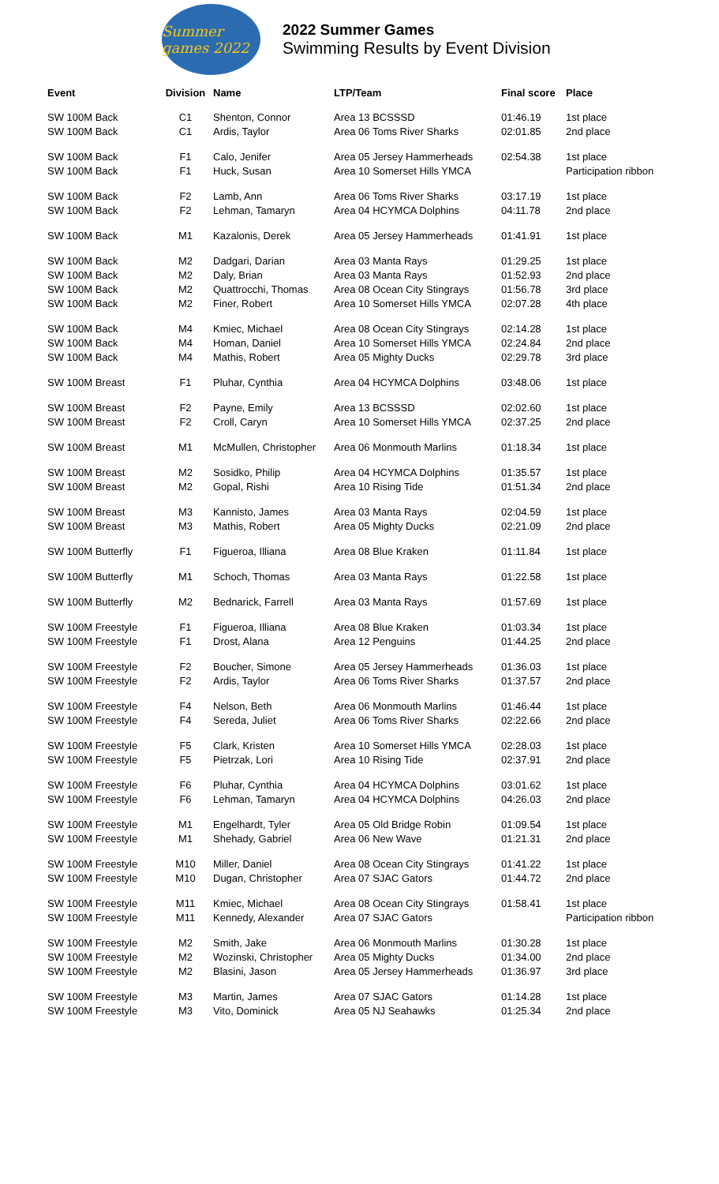Summer games 2022
2022 Summer Games
Swimming Results by Event Division
| Event | Division | Name | LTP/Team | Final score | Place |
| --- | --- | --- | --- | --- | --- |
| SW 100M Back | C1 | Shenton, Connor | Area 13 BCSSSD | 01:46.19 | 1st place |
| SW 100M Back | C1 | Ardis, Taylor | Area 06 Toms River Sharks | 02:01.85 | 2nd place |
| SW 100M Back | F1 | Calo, Jenifer | Area 05 Jersey Hammerheads | 02:54.38 | 1st place |
| SW 100M Back | F1 | Huck, Susan | Area 10 Somerset Hills YMCA | | Participation ribbon |
| SW 100M Back | F2 | Lamb, Ann | Area 06 Toms River Sharks | 03:17.19 | 1st place |
| SW 100M Back | F2 | Lehman, Tamaryn | Area 04 HCYMCA Dolphins | 04:11.78 | 2nd place |
| SW 100M Back | M1 | Kazalonis, Derek | Area 05 Jersey Hammerheads | 01:41.91 | 1st place |
| SW 100M Back | M2 | Dadgari, Darian | Area 03 Manta Rays | 01:29.25 | 1st place |
| SW 100M Back | M2 | Daly, Brian | Area 03 Manta Rays | 01:52.93 | 2nd place |
| SW 100M Back | M2 | Quattrocchi, Thomas | Area 08 Ocean City Stingrays | 01:56.78 | 3rd place |
| SW 100M Back | M2 | Finer, Robert | Area 10 Somerset Hills YMCA | 02:07.28 | 4th place |
| SW 100M Back | M4 | Kmiec, Michael | Area 08 Ocean City Stingrays | 02:14.28 | 1st place |
| SW 100M Back | M4 | Homan, Daniel | Area 10 Somerset Hills YMCA | 02:24.84 | 2nd place |
| SW 100M Back | M4 | Mathis, Robert | Area 05 Mighty Ducks | 02:29.78 | 3rd place |
| SW 100M Breast | F1 | Pluhar, Cynthia | Area 04 HCYMCA Dolphins | 03:48.06 | 1st place |
| SW 100M Breast | F2 | Payne, Emily | Area 13 BCSSSD | 02:02.60 | 1st place |
| SW 100M Breast | F2 | Croll, Caryn | Area 10 Somerset Hills YMCA | 02:37.25 | 2nd place |
| SW 100M Breast | M1 | McMullen, Christopher | Area 06 Monmouth Marlins | 01:18.34 | 1st place |
| SW 100M Breast | M2 | Sosidko, Philip | Area 04 HCYMCA Dolphins | 01:35.57 | 1st place |
| SW 100M Breast | M2 | Gopal, Rishi | Area 10 Rising Tide | 01:51.34 | 2nd place |
| SW 100M Breast | M3 | Kannisto, James | Area 03 Manta Rays | 02:04.59 | 1st place |
| SW 100M Breast | M3 | Mathis, Robert | Area 05 Mighty Ducks | 02:21.09 | 2nd place |
| SW 100M Butterfly | F1 | Figueroa, Illiana | Area 08 Blue Kraken | 01:11.84 | 1st place |
| SW 100M Butterfly | M1 | Schoch, Thomas | Area 03 Manta Rays | 01:22.58 | 1st place |
| SW 100M Butterfly | M2 | Bednarick, Farrell | Area 03 Manta Rays | 01:57.69 | 1st place |
| SW 100M Freestyle | F1 | Figueroa, Illiana | Area 08 Blue Kraken | 01:03.34 | 1st place |
| SW 100M Freestyle | F1 | Drost, Alana | Area 12 Penguins | 01:44.25 | 2nd place |
| SW 100M Freestyle | F2 | Boucher, Simone | Area 05 Jersey Hammerheads | 01:36.03 | 1st place |
| SW 100M Freestyle | F2 | Ardis, Taylor | Area 06 Toms River Sharks | 01:37.57 | 2nd place |
| SW 100M Freestyle | F4 | Nelson, Beth | Area 06 Monmouth Marlins | 01:46.44 | 1st place |
| SW 100M Freestyle | F4 | Sereda, Juliet | Area 06 Toms River Sharks | 02:22.66 | 2nd place |
| SW 100M Freestyle | F5 | Clark, Kristen | Area 10 Somerset Hills YMCA | 02:28.03 | 1st place |
| SW 100M Freestyle | F5 | Pietrzak, Lori | Area 10 Rising Tide | 02:37.91 | 2nd place |
| SW 100M Freestyle | F6 | Pluhar, Cynthia | Area 04 HCYMCA Dolphins | 03:01.62 | 1st place |
| SW 100M Freestyle | F6 | Lehman, Tamaryn | Area 04 HCYMCA Dolphins | 04:26.03 | 2nd place |
| SW 100M Freestyle | M1 | Engelhardt, Tyler | Area 05 Old Bridge Robin | 01:09.54 | 1st place |
| SW 100M Freestyle | M1 | Shehady, Gabriel | Area 06 New Wave | 01:21.31 | 2nd place |
| SW 100M Freestyle | M10 | Miller, Daniel | Area 08 Ocean City Stingrays | 01:41.22 | 1st place |
| SW 100M Freestyle | M10 | Dugan, Christopher | Area 07 SJAC Gators | 01:44.72 | 2nd place |
| SW 100M Freestyle | M11 | Kmiec, Michael | Area 08 Ocean City Stingrays | 01:58.41 | 1st place |
| SW 100M Freestyle | M11 | Kennedy, Alexander | Area 07 SJAC Gators | | Participation ribbon |
| SW 100M Freestyle | M2 | Smith, Jake | Area 06 Monmouth Marlins | 01:30.28 | 1st place |
| SW 100M Freestyle | M2 | Wozinski, Christopher | Area 05 Mighty Ducks | 01:34.00 | 2nd place |
| SW 100M Freestyle | M2 | Blasini, Jason | Area 05 Jersey Hammerheads | 01:36.97 | 3rd place |
| SW 100M Freestyle | M3 | Martin, James | Area 07 SJAC Gators | 01:14.28 | 1st place |
| SW 100M Freestyle | M3 | Vito, Dominick | Area 05 NJ Seahawks | 01:25.34 | 2nd place |